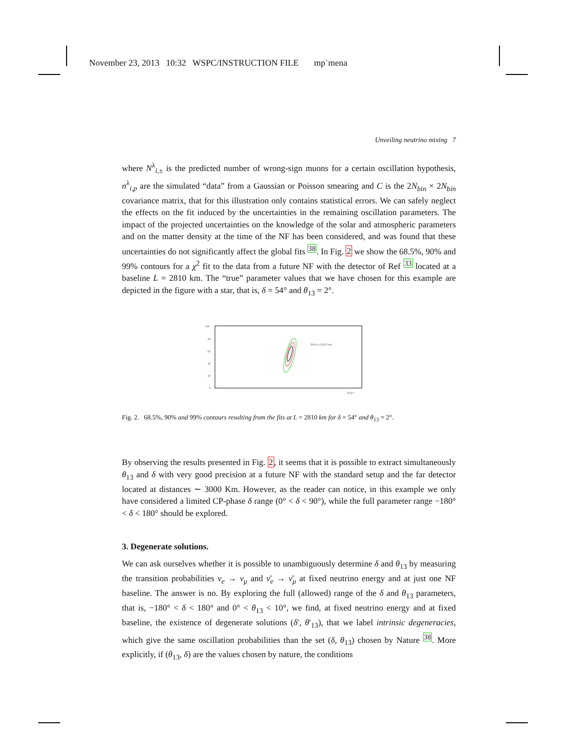November 23, 2013 10:32 WSPC/INSTRUCTION FILE mp˙mena
Unveiling neutrino mixing 7
where N<sup>λ</sup><sub>i,±</sub> is the predicted number of wrong-sign muons for a certain oscillation hypothesis, n<sup>λ</sup><sub>i,p</sub> are the simulated “data” from a Gaussian or Poisson smearing and C is the 2N<sub>bin</sub> × 2N<sub>bin</sub> covariance matrix, that for this illustration only contains statistical errors. We can safely neglect the effects on the fit induced by the uncertainties in the remaining oscillation parameters. The impact of the projected uncertainties on the knowledge of the solar and atmospheric parameters and on the matter density at the time of the NF has been considered, and was found that these uncertainties do not significantly affect the global fits <sup>38</sup>. In Fig. 2 we show the 68.5%, 90% and 99% contours for a χ<sup>2</sup> fit to the data from a future NF with the detector of Ref <sup>33</sup> located at a baseline L = 2810 km. The “true” parameter values that we have chosen for this example are depicted in the figure with a star, that is, δ = 54° and θ<sub>13</sub> = 2°.
100
80
60
40
20
0
θ13(°)
NuFact (2810 km)
Fig. 2. 68.5%, 90% and 99% contours resulting from the fits at L = 2810 km for δ = 54° and θ<sub>13</sub> = 2°.
By observing the results presented in Fig. 2, it seems that it is possible to extract simultaneously θ<sub>13</sub> and δ with very good precision at a future NF with the standard setup and the far detector located at distances ∼ 3000 Km. However, as the reader can notice, in this example we only have considered a limited CP-phase δ range (0° < δ < 90°), while the full parameter range −180° < δ < 180° should be explored.
3. Degenerate solutions.
We can ask ourselves whether it is possible to unambiguously determine δ and θ<sub>13</sub> by measuring the transition probabilities ν<sub>e</sub> → ν<sub>μ</sub> and ν̄<sub>e</sub> → ν̄<sub>μ</sub> at fixed neutrino energy and at just one NF baseline. The answer is no. By exploring the full (allowed) range of the δ and θ<sub>13</sub> parameters, that is, −180° < δ < 180° and 0° < θ<sub>13</sub> < 10°, we find, at fixed neutrino energy and at fixed baseline, the existence of degenerate solutions (δ′, θ′<sub>13</sub>), that we label intrinsic degeneracies, which give the same oscillation probabilities than the set (δ, θ<sub>13</sub>) chosen by Nature <sup>38</sup>. More explicitly, if (θ<sub>13</sub>, δ) are the values chosen by nature, the conditions